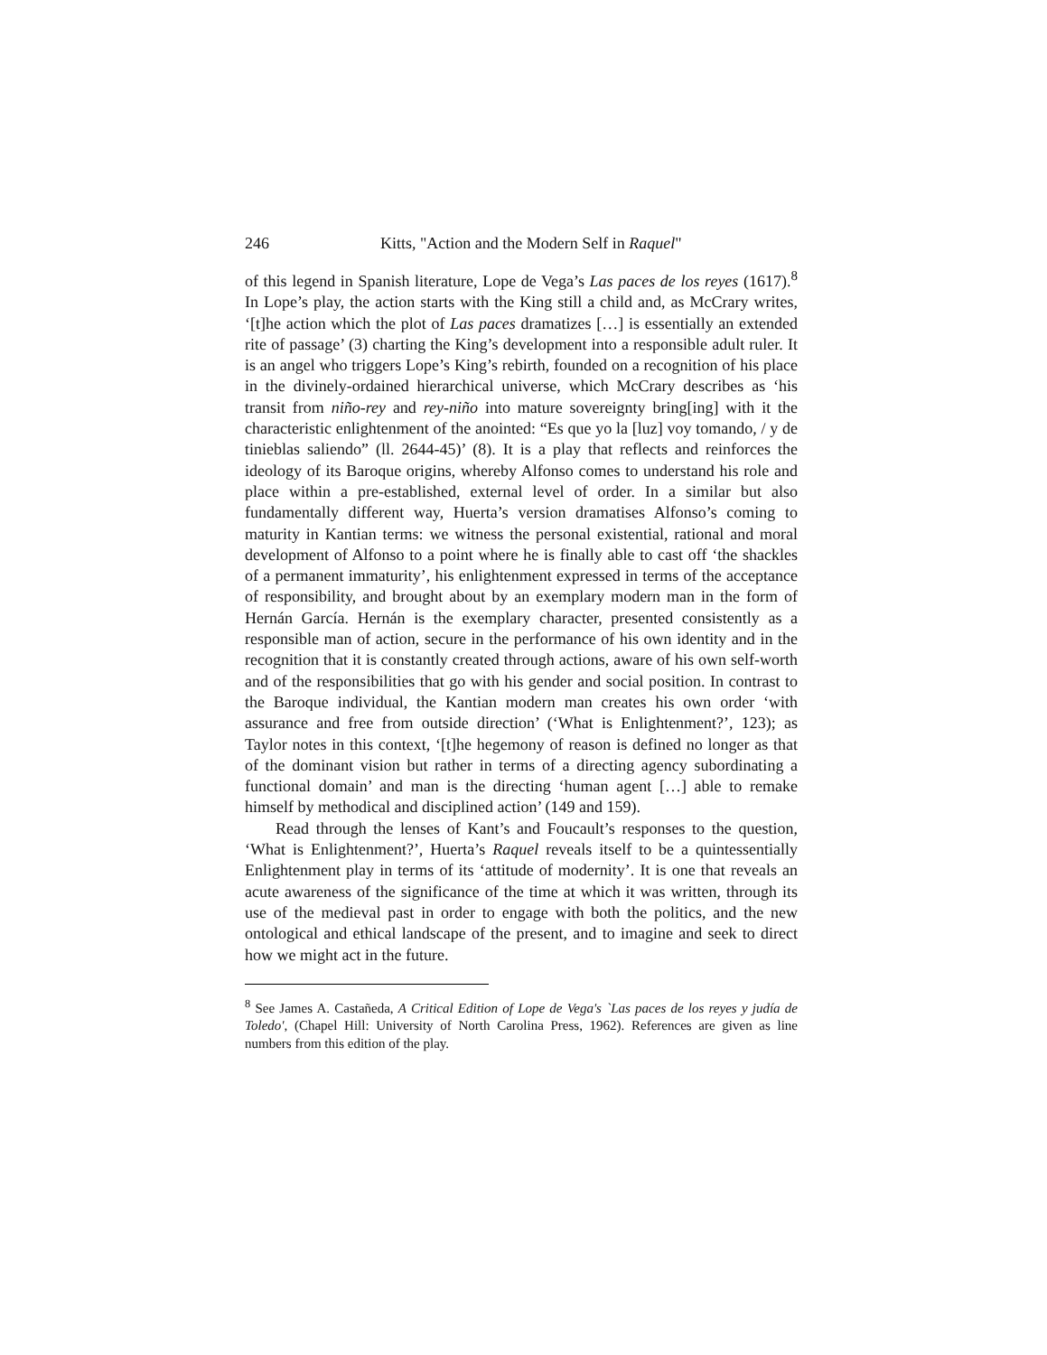246 Kitts, "Action and the Modern Self in Raquel"
of this legend in Spanish literature, Lope de Vega’s Las paces de los reyes (1617).<sup>8</sup> In Lope’s play, the action starts with the King still a child and, as McCrary writes, ‘[t]he action which the plot of Las paces dramatizes […] is essentially an extended rite of passage’ (3) charting the King’s development into a responsible adult ruler. It is an angel who triggers Lope’s King’s rebirth, founded on a recognition of his place in the divinely-ordained hierarchical universe, which McCrary describes as ‘his transit from niño-rey and rey-niño into mature sovereignty bring[ing] with it the characteristic enlightenment of the anointed: “Es que yo la [luz] voy tomando, / y de tinieblas saliendo” (ll. 2644-45)’ (8). It is a play that reflects and reinforces the ideology of its Baroque origins, whereby Alfonso comes to understand his role and place within a pre-established, external level of order. In a similar but also fundamentally different way, Huerta’s version dramatises Alfonso’s coming to maturity in Kantian terms: we witness the personal existential, rational and moral development of Alfonso to a point where he is finally able to cast off ‘the shackles of a permanent immaturity’, his enlightenment expressed in terms of the acceptance of responsibility, and brought about by an exemplary modern man in the form of Hernán García. Hernán is the exemplary character, presented consistently as a responsible man of action, secure in the performance of his own identity and in the recognition that it is constantly created through actions, aware of his own self-worth and of the responsibilities that go with his gender and social position. In contrast to the Baroque individual, the Kantian modern man creates his own order ‘with assurance and free from outside direction’ (‘What is Enlightenment?’, 123); as Taylor notes in this context, ‘[t]he hegemony of reason is defined no longer as that of the dominant vision but rather in terms of a directing agency subordinating a functional domain’ and man is the directing ‘human agent […] able to remake himself by methodical and disciplined action’ (149 and 159).
Read through the lenses of Kant’s and Foucault’s responses to the question, ‘What is Enlightenment?’, Huerta’s Raquel reveals itself to be a quintessentially Enlightenment play in terms of its ‘attitude of modernity’. It is one that reveals an acute awareness of the significance of the time at which it was written, through its use of the medieval past in order to engage with both the politics, and the new ontological and ethical landscape of the present, and to imagine and seek to direct how we might act in the future.
<sup>8</sup> See James A. Castañeda, A Critical Edition of Lope de Vega's `Las paces de los reyes y judía de Toledo', (Chapel Hill: University of North Carolina Press, 1962). References are given as line numbers from this edition of the play.